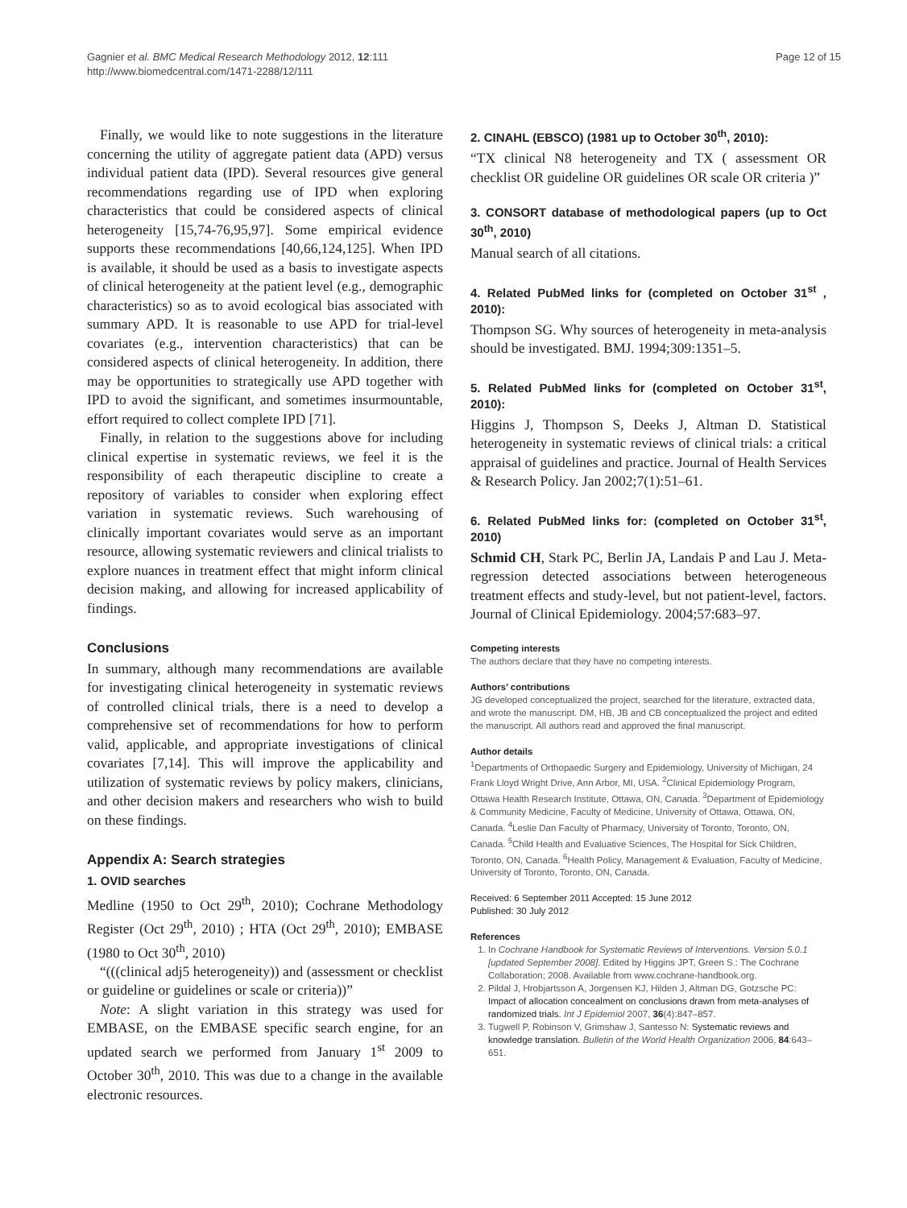Gagnier et al. BMC Medical Research Methodology 2012, 12:111
http://www.biomedcentral.com/1471-2288/12/111
Page 12 of 15
Finally, we would like to note suggestions in the literature concerning the utility of aggregate patient data (APD) versus individual patient data (IPD). Several resources give general recommendations regarding use of IPD when exploring characteristics that could be considered aspects of clinical heterogeneity [15,74-76,95,97]. Some empirical evidence supports these recommendations [40,66,124,125]. When IPD is available, it should be used as a basis to investigate aspects of clinical heterogeneity at the patient level (e.g., demographic characteristics) so as to avoid ecological bias associated with summary APD. It is reasonable to use APD for trial-level covariates (e.g., intervention characteristics) that can be considered aspects of clinical heterogeneity. In addition, there may be opportunities to strategically use APD together with IPD to avoid the significant, and sometimes insurmountable, effort required to collect complete IPD [71].
Finally, in relation to the suggestions above for including clinical expertise in systematic reviews, we feel it is the responsibility of each therapeutic discipline to create a repository of variables to consider when exploring effect variation in systematic reviews. Such warehousing of clinically important covariates would serve as an important resource, allowing systematic reviewers and clinical trialists to explore nuances in treatment effect that might inform clinical decision making, and allowing for increased applicability of findings.
Conclusions
In summary, although many recommendations are available for investigating clinical heterogeneity in systematic reviews of controlled clinical trials, there is a need to develop a comprehensive set of recommendations for how to perform valid, applicable, and appropriate investigations of clinical covariates [7,14]. This will improve the applicability and utilization of systematic reviews by policy makers, clinicians, and other decision makers and researchers who wish to build on these findings.
Appendix A: Search strategies
1. OVID searches
Medline (1950 to Oct 29<sup>th</sup>, 2010); Cochrane Methodology Register (Oct 29<sup>th</sup>, 2010) ; HTA (Oct 29<sup>th</sup>, 2010); EMBASE (1980 to Oct 30<sup>th</sup>, 2010)
“(((clinical adj5 heterogeneity)) and (assessment or checklist or guideline or guidelines or scale or criteria))”
Note: A slight variation in this strategy was used for EMBASE, on the EMBASE specific search engine, for an updated search we performed from January 1<sup>st</sup> 2009 to October 30<sup>th</sup>, 2010. This was due to a change in the available electronic resources.
2. CINAHL (EBSCO) (1981 up to October 30<sup>th</sup>, 2010):
“TX clinical N8 heterogeneity and TX ( assessment OR checklist OR guideline OR guidelines OR scale OR criteria )”
3. CONSORT database of methodological papers (up to Oct 30<sup>th</sup>, 2010)
Manual search of all citations.
4. Related PubMed links for (completed on October 31<sup>st</sup> , 2010):
Thompson SG. Why sources of heterogeneity in meta-analysis should be investigated. BMJ. 1994;309:1351–5.
5. Related PubMed links for (completed on October 31<sup>st</sup>, 2010):
Higgins J, Thompson S, Deeks J, Altman D. Statistical heterogeneity in systematic reviews of clinical trials: a critical appraisal of guidelines and practice. Journal of Health Services & Research Policy. Jan 2002;7(1):51–61.
6. Related PubMed links for: (completed on October 31<sup>st</sup>, 2010)
Schmid CH, Stark PC, Berlin JA, Landais P and Lau J. Meta-regression detected associations between heterogeneous treatment effects and study-level, but not patient-level, factors. Journal of Clinical Epidemiology. 2004;57:683–97.
Competing interests
The authors declare that they have no competing interests.
Authors’ contributions
JG developed conceptualized the project, searched for the literature, extracted data, and wrote the manuscript. DM, HB, JB and CB conceptualized the project and edited the manuscript. All authors read and approved the final manuscript.
Author details
<sup>1</sup>Departments of Orthopaedic Surgery and Epidemiology, University of Michigan, 24 Frank Lloyd Wright Drive, Ann Arbor, MI, USA. <sup>2</sup>Clinical Epidemiology Program, Ottawa Health Research Institute, Ottawa, ON, Canada. <sup>3</sup>Department of Epidemiology & Community Medicine, Faculty of Medicine, University of Ottawa, Ottawa, ON, Canada. <sup>4</sup>Leslie Dan Faculty of Pharmacy, University of Toronto, Toronto, ON, Canada. <sup>5</sup>Child Health and Evaluative Sciences, The Hospital for Sick Children, Toronto, ON, Canada. <sup>6</sup>Health Policy, Management & Evaluation, Faculty of Medicine, University of Toronto, Toronto, ON, Canada.
Received: 6 September 2011 Accepted: 15 June 2012
Published: 30 July 2012
References
1. In Cochrane Handbook for Systematic Reviews of Interventions. Version 5.0.1 [updated September 2008]. Edited by Higgins JPT, Green S.: The Cochrane Collaboration; 2008. Available from www.cochrane-handbook.org.
2. Pildal J, Hrobjartsson A, Jorgensen KJ, Hilden J, Altman DG, Gotzsche PC: Impact of allocation concealment on conclusions drawn from meta-analyses of randomized trials. Int J Epidemiol 2007, 36(4):847–857.
3. Tugwell P, Robinson V, Grimshaw J, Santesso N: Systematic reviews and knowledge translation. Bulletin of the World Health Organization 2006, 84:643–651.